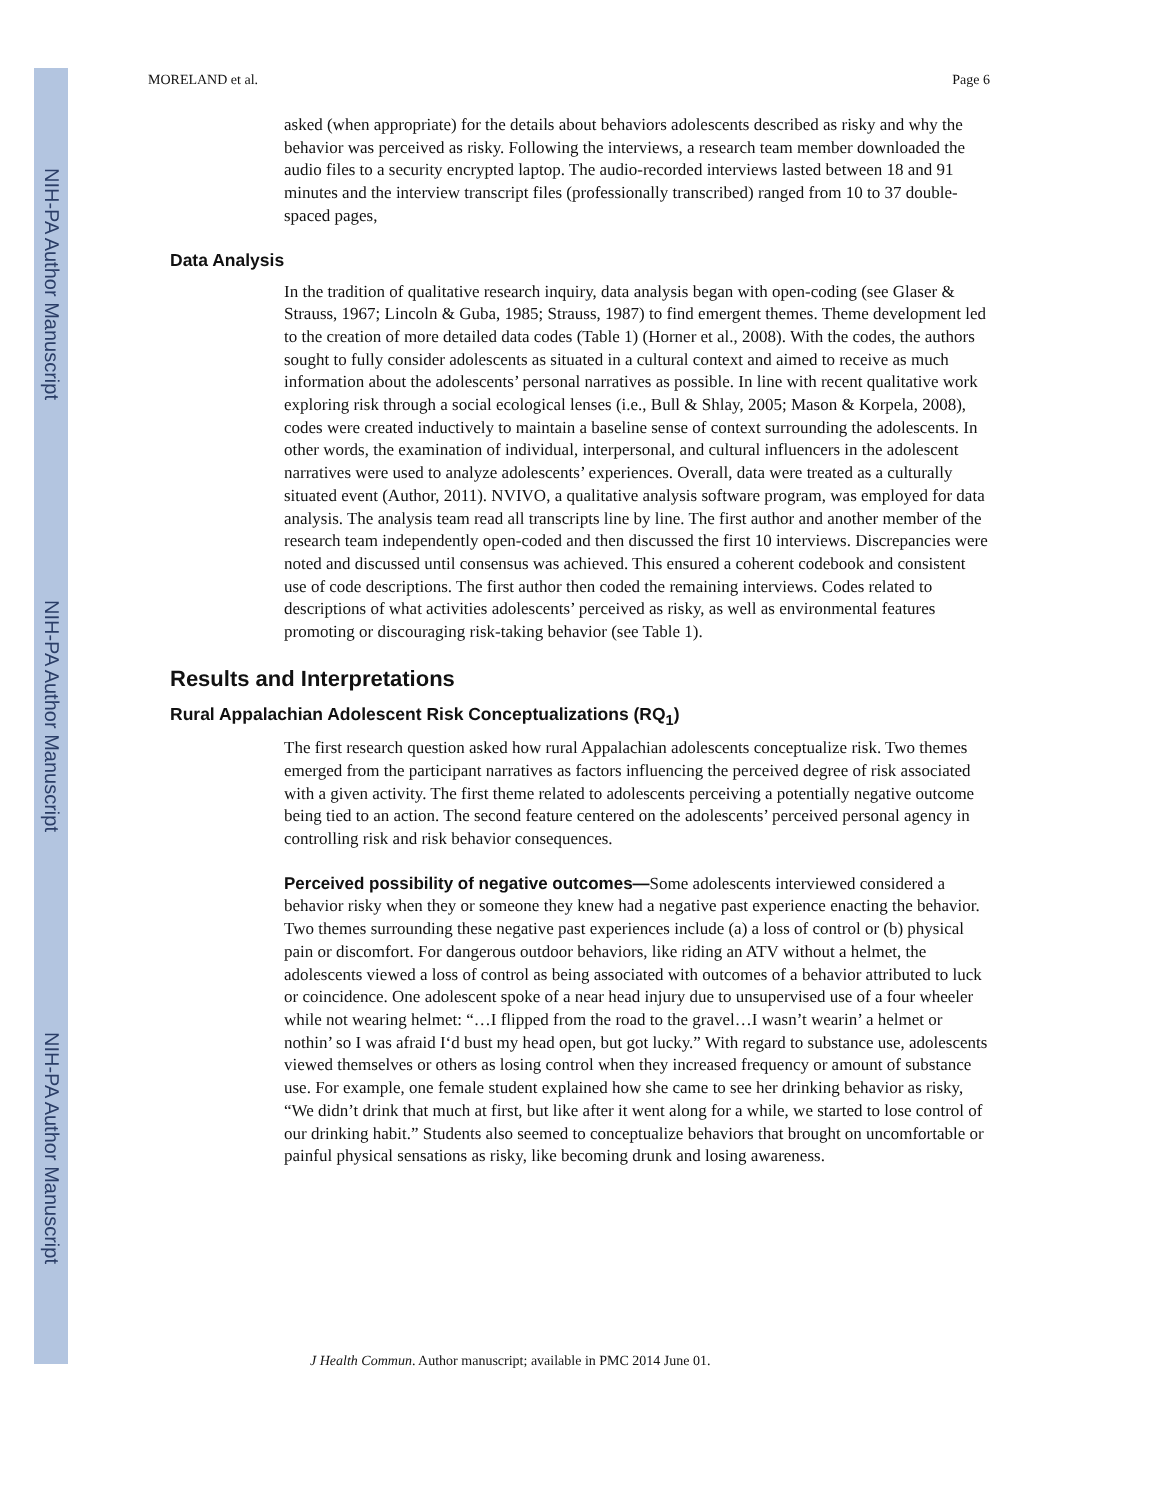NIH-PA Author Manuscript
NIH-PA Author Manuscript
NIH-PA Author Manuscript
MORELAND et al. Page 6
asked (when appropriate) for the details about behaviors adolescents described as risky and why the behavior was perceived as risky. Following the interviews, a research team member downloaded the audio files to a security encrypted laptop. The audio-recorded interviews lasted between 18 and 91 minutes and the interview transcript files (professionally transcribed) ranged from 10 to 37 double-spaced pages,
Data Analysis
In the tradition of qualitative research inquiry, data analysis began with open-coding (see Glaser & Strauss, 1967; Lincoln & Guba, 1985; Strauss, 1987) to find emergent themes. Theme development led to the creation of more detailed data codes (Table 1) (Horner et al., 2008). With the codes, the authors sought to fully consider adolescents as situated in a cultural context and aimed to receive as much information about the adolescents’ personal narratives as possible. In line with recent qualitative work exploring risk through a social ecological lenses (i.e., Bull & Shlay, 2005; Mason & Korpela, 2008), codes were created inductively to maintain a baseline sense of context surrounding the adolescents. In other words, the examination of individual, interpersonal, and cultural influencers in the adolescent narratives were used to analyze adolescents’ experiences. Overall, data were treated as a culturally situated event (Author, 2011). NVIVO, a qualitative analysis software program, was employed for data analysis. The analysis team read all transcripts line by line. The first author and another member of the research team independently open-coded and then discussed the first 10 interviews. Discrepancies were noted and discussed until consensus was achieved. This ensured a coherent codebook and consistent use of code descriptions. The first author then coded the remaining interviews. Codes related to descriptions of what activities adolescents’ perceived as risky, as well as environmental features promoting or discouraging risk-taking behavior (see Table 1).
Results and Interpretations
Rural Appalachian Adolescent Risk Conceptualizations (RQ<sub>1</sub>)
The first research question asked how rural Appalachian adolescents conceptualize risk. Two themes emerged from the participant narratives as factors influencing the perceived degree of risk associated with a given activity. The first theme related to adolescents perceiving a potentially negative outcome being tied to an action. The second feature centered on the adolescents’ perceived personal agency in controlling risk and risk behavior consequences.
Perceived possibility of negative outcomes—Some adolescents interviewed considered a behavior risky when they or someone they knew had a negative past experience enacting the behavior. Two themes surrounding these negative past experiences include (a) a loss of control or (b) physical pain or discomfort. For dangerous outdoor behaviors, like riding an ATV without a helmet, the adolescents viewed a loss of control as being associated with outcomes of a behavior attributed to luck or coincidence. One adolescent spoke of a near head injury due to unsupervised use of a four wheeler while not wearing helmet: “…I flipped from the road to the gravel…I wasn’t wearin’ a helmet or nothin’ so I was afraid I‘d bust my head open, but got lucky.” With regard to substance use, adolescents viewed themselves or others as losing control when they increased frequency or amount of substance use. For example, one female student explained how she came to see her drinking behavior as risky, “We didn’t drink that much at first, but like after it went along for a while, we started to lose control of our drinking habit.” Students also seemed to conceptualize behaviors that brought on uncomfortable or painful physical sensations as risky, like becoming drunk and losing awareness.
J Health Commun. Author manuscript; available in PMC 2014 June 01.